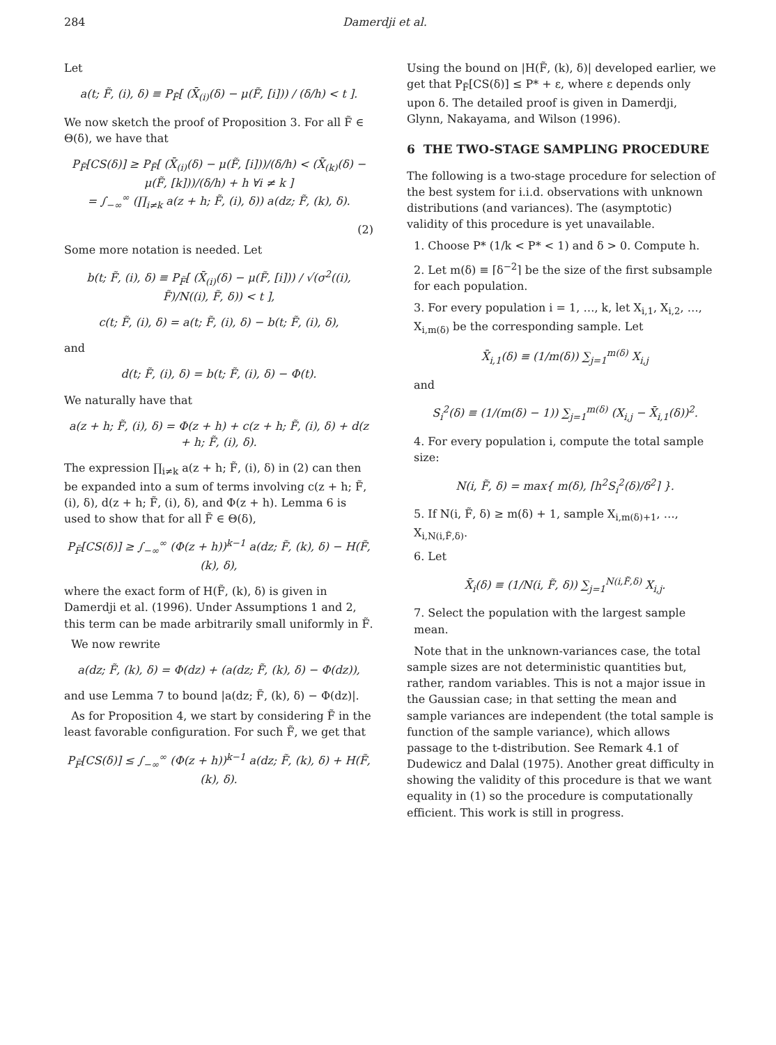284 Damerdji et al.
Let
a(t; F̃, (i), δ) ≡ P<sub>F̃</sub>[ (X̄<sub>(i)</sub>(δ) − μ(F̃, [i])) / (δ/h) < t ].
We now sketch the proof of Proposition 3. For all F̃ ∈ Θ(δ), we have that
P<sub>F̃</sub>[CS(δ)] ≥ P<sub>F̃</sub>[ (X̄<sub>(i)</sub>(δ) − μ(F̃, [i]))/(δ/h) < (X̄<sub>(k)</sub>(δ) − μ(F̃, [k]))/(δ/h) + h ∀i ≠ k ]
= ∫<sub>−∞</sub><sup>∞</sup> (∏<sub>i≠k</sub> a(z + h; F̃, (i), δ)) a(dz; F̃, (k), δ).
(2)
Some more notation is needed. Let
b(t; F̃, (i), δ) ≡ P<sub>F̃</sub>[ (X̄<sub>(i)</sub>(δ) − μ(F̃, [i])) / √(σ<sup>2</sup>((i), F̃)/N((i), F̃, δ)) < t ],
c(t; F̃, (i), δ) = a(t; F̃, (i), δ) − b(t; F̃, (i), δ),
and
d(t; F̃, (i), δ) = b(t; F̃, (i), δ) − Φ(t).
We naturally have that
a(z + h; F̃, (i), δ) = Φ(z + h) + c(z + h; F̃, (i), δ) + d(z + h; F̃, (i), δ).
The expression ∏<sub>i≠k</sub> a(z + h; F̃, (i), δ) in (2) can then be expanded into a sum of terms involving c(z + h; F̃, (i), δ), d(z + h; F̃, (i), δ), and Φ(z + h). Lemma 6 is used to show that for all F̃ ∈ Θ(δ),
P<sub>F̃</sub>[CS(δ)] ≥ ∫<sub>−∞</sub><sup>∞</sup> (Φ(z + h))<sup>k−1</sup> a(dz; F̃, (k), δ) − H(F̃, (k), δ),
where the exact form of H(F̃, (k), δ) is given in Damerdji et al. (1996). Under Assumptions 1 and 2, this term can be made arbitrarily small uniformly in F̃.
We now rewrite
a(dz; F̃, (k), δ) = Φ(dz) + (a(dz; F̃, (k), δ) − Φ(dz)),
and use Lemma 7 to bound |a(dz; F̃, (k), δ) − Φ(dz)|.
As for Proposition 4, we start by considering F̃ in the least favorable configuration. For such F̃, we get that
P<sub>F̃</sub>[CS(δ)] ≤ ∫<sub>−∞</sub><sup>∞</sup> (Φ(z + h))<sup>k−1</sup> a(dz; F̃, (k), δ) + H(F̃, (k), δ).
Using the bound on |H(F̃, (k), δ)| developed earlier, we get that P<sub>F̃</sub>[CS(δ)] ≤ P* + ε, where ε depends only upon δ. The detailed proof is given in Damerdji, Glynn, Nakayama, and Wilson (1996).
6 THE TWO-STAGE SAMPLING PROCEDURE
The following is a two-stage procedure for selection of the best system for i.i.d. observations with unknown distributions (and variances). The (asymptotic) validity of this procedure is yet unavailable.
1. Choose P* (1/k < P* < 1) and δ > 0. Compute h.
2. Let m(δ) ≡ ⌈δ<sup>−2</sup>⌉ be the size of the first subsample for each population.
3. For every population i = 1, …, k, let X<sub>i,1</sub>, X<sub>i,2</sub>, …, X<sub>i,m(δ)</sub> be the corresponding sample. Let
X̄<sub>i,1</sub>(δ) ≡ (1/m(δ)) ∑<sub>j=1</sub><sup>m(δ)</sup> X<sub>i,j</sub>
and
S<sub>i</sub><sup>2</sup>(δ) ≡ (1/(m(δ) − 1)) ∑<sub>j=1</sub><sup>m(δ)</sup> (X<sub>i,j</sub> − X̄<sub>i,1</sub>(δ))<sup>2</sup>.
4. For every population i, compute the total sample size:
N(i, F̃, δ) = max{ m(δ), ⌈h<sup>2</sup>S<sub>i</sub><sup>2</sup>(δ)/δ<sup>2</sup>⌉ }.
5. If N(i, F̃, δ) ≥ m(δ) + 1, sample X<sub>i,m(δ)+1</sub>, …, X<sub>i,N(i,F̃,δ)</sub>.
6. Let
X̄<sub>i</sub>(δ) ≡ (1/N(i, F̃, δ)) ∑<sub>j=1</sub><sup>N(i,F̃,δ)</sup> X<sub>i,j</sub>.
7. Select the population with the largest sample mean.
Note that in the unknown-variances case, the total sample sizes are not deterministic quantities but, rather, random variables. This is not a major issue in the Gaussian case; in that setting the mean and sample variances are independent (the total sample is function of the sample variance), which allows passage to the t-distribution. See Remark 4.1 of Dudewicz and Dalal (1975). Another great difficulty in showing the validity of this procedure is that we want equality in (1) so the procedure is computationally efficient. This work is still in progress.